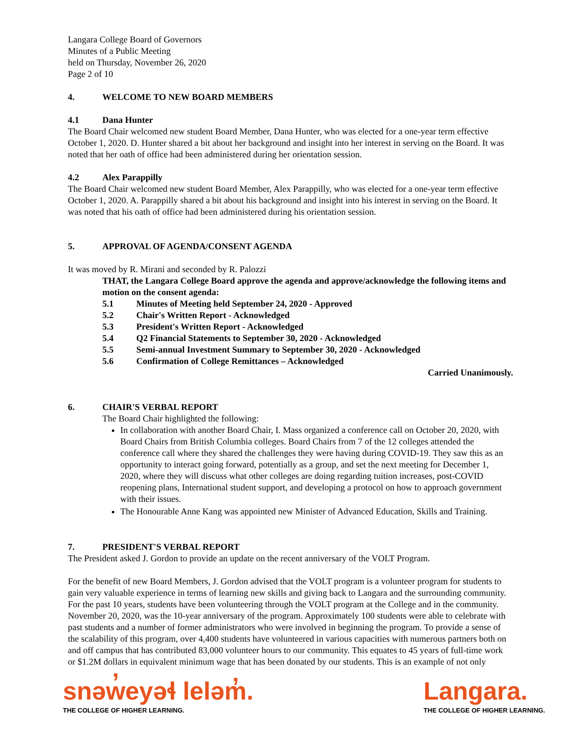Langara College Board of Governors
Minutes of a Public Meeting
held on Thursday, November 26, 2020
Page 2 of 10
4. WELCOME TO NEW BOARD MEMBERS
4.1 Dana Hunter
The Board Chair welcomed new student Board Member, Dana Hunter, who was elected for a one-year term effective October 1, 2020. D. Hunter shared a bit about her background and insight into her interest in serving on the Board. It was noted that her oath of office had been administered during her orientation session.
4.2 Alex Parappilly
The Board Chair welcomed new student Board Member, Alex Parappilly, who was elected for a one-year term effective October 1, 2020. A. Parappilly shared a bit about his background and insight into his interest in serving on the Board. It was noted that his oath of office had been administered during his orientation session.
5. APPROVAL OF AGENDA/CONSENT AGENDA
It was moved by R. Mirani and seconded by R. Palozzi
THAT, the Langara College Board approve the agenda and approve/acknowledge the following items and motion on the consent agenda:
5.1 Minutes of Meeting held September 24, 2020 - Approved
5.2 Chair's Written Report - Acknowledged
5.3 President's Written Report - Acknowledged
5.4 Q2 Financial Statements to September 30, 2020 - Acknowledged
5.5 Semi-annual Investment Summary to September 30, 2020 - Acknowledged
5.6 Confirmation of College Remittances – Acknowledged
Carried Unanimously.
6. CHAIR'S VERBAL REPORT
The Board Chair highlighted the following:
In collaboration with another Board Chair, I. Mass organized a conference call on October 20, 2020, with Board Chairs from British Columbia colleges. Board Chairs from 7 of the 12 colleges attended the conference call where they shared the challenges they were having during COVID-19. They saw this as an opportunity to interact going forward, potentially as a group, and set the next meeting for December 1, 2020, where they will discuss what other colleges are doing regarding tuition increases, post-COVID reopening plans, International student support, and developing a protocol on how to approach government with their issues.
The Honourable Anne Kang was appointed new Minister of Advanced Education, Skills and Training.
7. PRESIDENT'S VERBAL REPORT
The President asked J. Gordon to provide an update on the recent anniversary of the VOLT Program.
For the benefit of new Board Members, J. Gordon advised that the VOLT program is a volunteer program for students to gain very valuable experience in terms of learning new skills and giving back to Langara and the surrounding community. For the past 10 years, students have been volunteering through the VOLT program at the College and in the community. November 20, 2020, was the 10-year anniversary of the program. Approximately 100 students were able to celebrate with past students and a number of former administrators who were involved in beginning the program. To provide a sense of the scalability of this program, over 4,400 students have volunteered in various capacities with numerous partners both on and off campus that has contributed 83,000 volunteer hours to our community. This equates to 45 years of full-time work or $1.2M dollars in equivalent minimum wage that has been donated by our students. This is an example of not only
snəw̓eyəɬ leləm̓.
THE COLLEGE OF HIGHER LEARNING.
Langara.
THE COLLEGE OF HIGHER LEARNING.